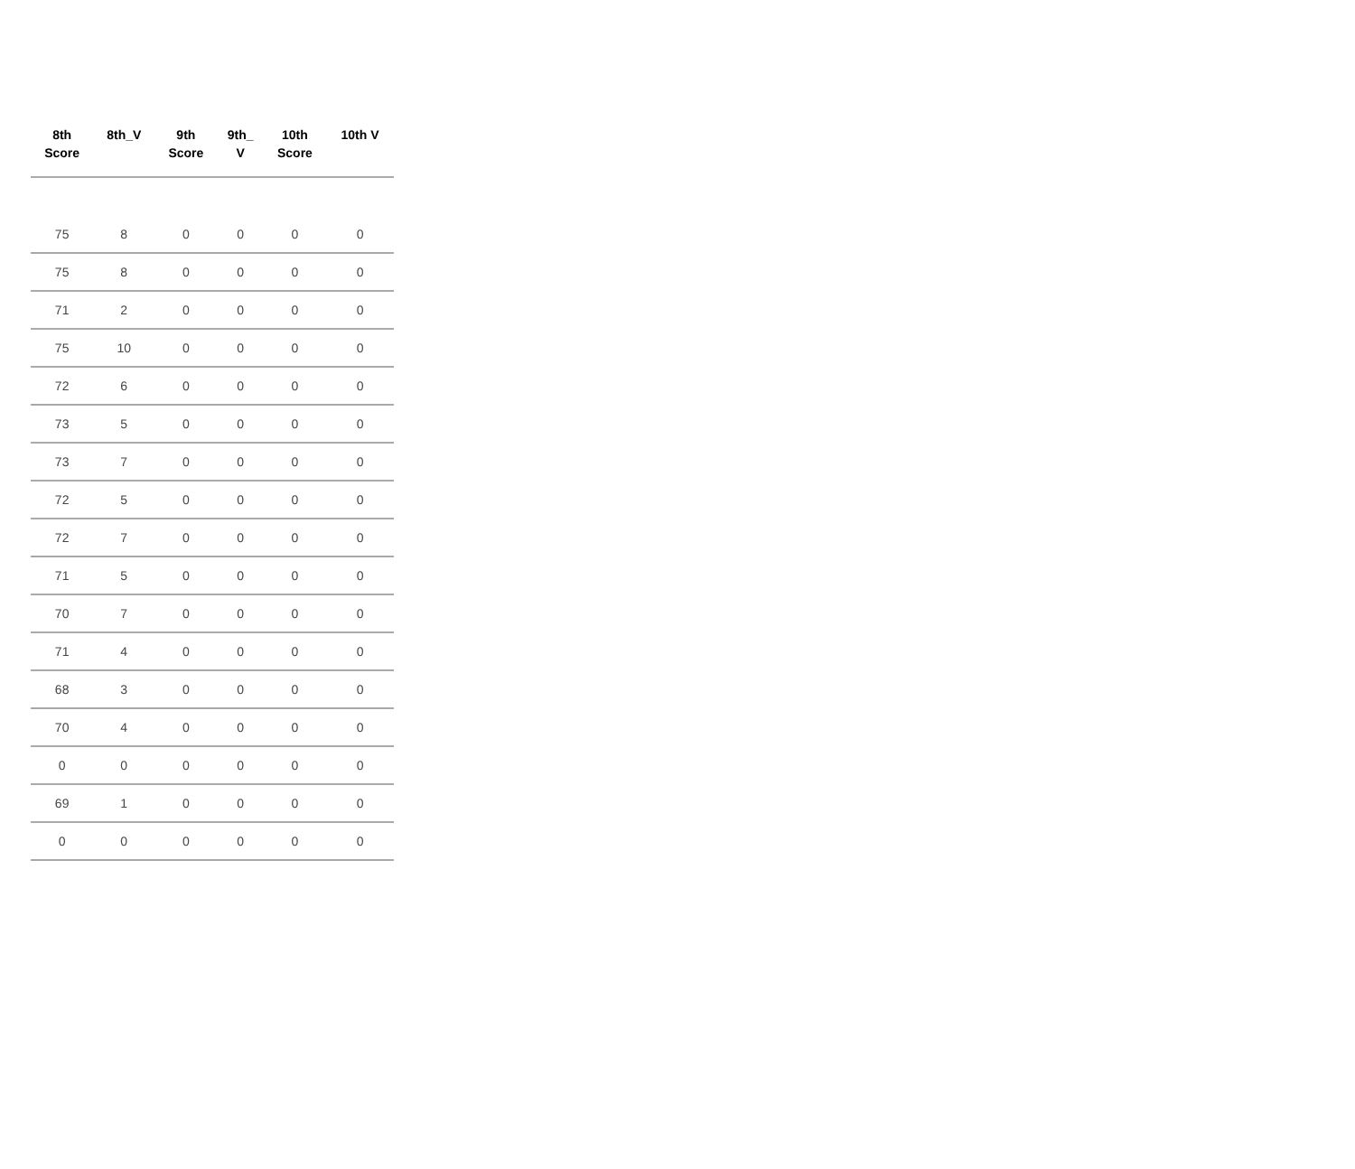| 8th Score | 8th_V | 9th Score | 9th_ V | 10th Score | 10th V |
| --- | --- | --- | --- | --- | --- |
| 75 | 8 | 0 | 0 | 0 | 0 |
| 75 | 8 | 0 | 0 | 0 | 0 |
| 71 | 2 | 0 | 0 | 0 | 0 |
| 75 | 10 | 0 | 0 | 0 | 0 |
| 72 | 6 | 0 | 0 | 0 | 0 |
| 73 | 5 | 0 | 0 | 0 | 0 |
| 73 | 7 | 0 | 0 | 0 | 0 |
| 72 | 5 | 0 | 0 | 0 | 0 |
| 72 | 7 | 0 | 0 | 0 | 0 |
| 71 | 5 | 0 | 0 | 0 | 0 |
| 70 | 7 | 0 | 0 | 0 | 0 |
| 71 | 4 | 0 | 0 | 0 | 0 |
| 68 | 3 | 0 | 0 | 0 | 0 |
| 70 | 4 | 0 | 0 | 0 | 0 |
| 0 | 0 | 0 | 0 | 0 | 0 |
| 69 | 1 | 0 | 0 | 0 | 0 |
| 0 | 0 | 0 | 0 | 0 | 0 |